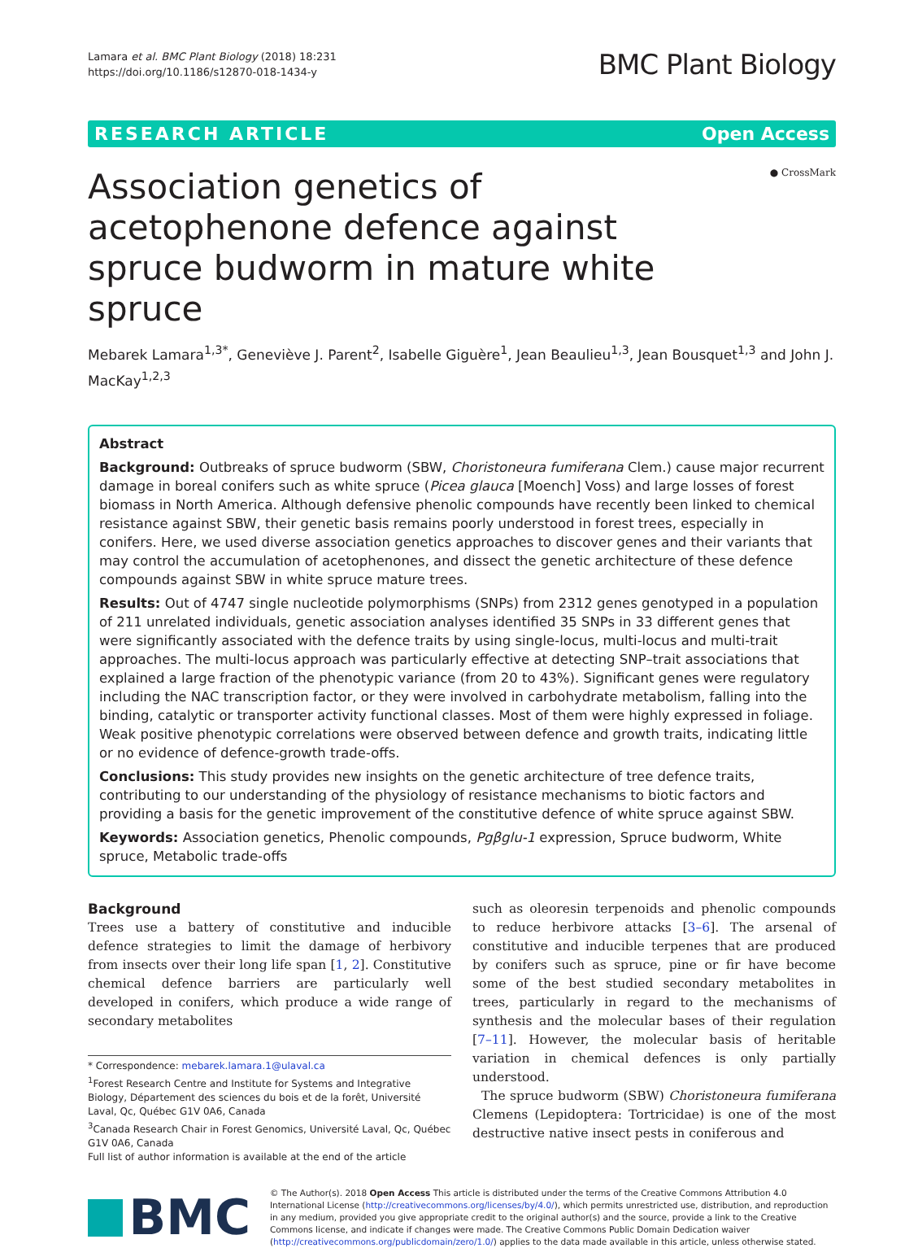Lamara et al. BMC Plant Biology (2018) 18:231
https://doi.org/10.1186/s12870-018-1434-y
BMC Plant Biology
RESEARCH ARTICLE Open Access
Association genetics of acetophenone defence against spruce budworm in mature white spruce
● CrossMark
Mebarek Lamara<sup>1,3*</sup>, Geneviève J. Parent<sup>2</sup>, Isabelle Giguère<sup>1</sup>, Jean Beaulieu<sup>1,3</sup>, Jean Bousquet<sup>1,3</sup> and John J. MacKay<sup>1,2,3</sup>
Abstract
Background: Outbreaks of spruce budworm (SBW, Choristoneura fumiferana Clem.) cause major recurrent damage in boreal conifers such as white spruce (Picea glauca [Moench] Voss) and large losses of forest biomass in North America. Although defensive phenolic compounds have recently been linked to chemical resistance against SBW, their genetic basis remains poorly understood in forest trees, especially in conifers. Here, we used diverse association genetics approaches to discover genes and their variants that may control the accumulation of acetophenones, and dissect the genetic architecture of these defence compounds against SBW in white spruce mature trees.
Results: Out of 4747 single nucleotide polymorphisms (SNPs) from 2312 genes genotyped in a population of 211 unrelated individuals, genetic association analyses identified 35 SNPs in 33 different genes that were significantly associated with the defence traits by using single-locus, multi-locus and multi-trait approaches. The multi-locus approach was particularly effective at detecting SNP–trait associations that explained a large fraction of the phenotypic variance (from 20 to 43%). Significant genes were regulatory including the NAC transcription factor, or they were involved in carbohydrate metabolism, falling into the binding, catalytic or transporter activity functional classes. Most of them were highly expressed in foliage. Weak positive phenotypic correlations were observed between defence and growth traits, indicating little or no evidence of defence-growth trade-offs.
Conclusions: This study provides new insights on the genetic architecture of tree defence traits, contributing to our understanding of the physiology of resistance mechanisms to biotic factors and providing a basis for the genetic improvement of the constitutive defence of white spruce against SBW.
Keywords: Association genetics, Phenolic compounds, Pgβglu-1 expression, Spruce budworm, White spruce, Metabolic trade-offs
Background
Trees use a battery of constitutive and inducible defence strategies to limit the damage of herbivory from insects over their long life span [1, 2]. Constitutive chemical defence barriers are particularly well developed in conifers, which produce a wide range of secondary metabolites
* Correspondence: mebarek.lamara.1@ulaval.ca
<sup>1</sup> Forest Research Centre and Institute for Systems and Integrative Biology, Département des sciences du bois et de la forêt, Université Laval, Qc, Québec G1V 0A6, Canada
<sup>3</sup> Canada Research Chair in Forest Genomics, Université Laval, Qc, Québec G1V 0A6, Canada
Full list of author information is available at the end of the article
such as oleoresin terpenoids and phenolic compounds to reduce herbivore attacks [3–6]. The arsenal of constitutive and inducible terpenes that are produced by conifers such as spruce, pine or fir have become some of the best studied secondary metabolites in trees, particularly in regard to the mechanisms of synthesis and the molecular bases of their regulation [7–11]. However, the molecular basis of heritable variation in chemical defences is only partially understood.
The spruce budworm (SBW) Choristoneura fumiferana Clemens (Lepidoptera: Tortricidae) is one of the most destructive native insect pests in coniferous and
BMC
© The Author(s). 2018 Open Access This article is distributed under the terms of the Creative Commons Attribution 4.0 International License (http://creativecommons.org/licenses/by/4.0/), which permits unrestricted use, distribution, and reproduction in any medium, provided you give appropriate credit to the original author(s) and the source, provide a link to the Creative Commons license, and indicate if changes were made. The Creative Commons Public Domain Dedication waiver (http://creativecommons.org/publicdomain/zero/1.0/) applies to the data made available in this article, unless otherwise stated.